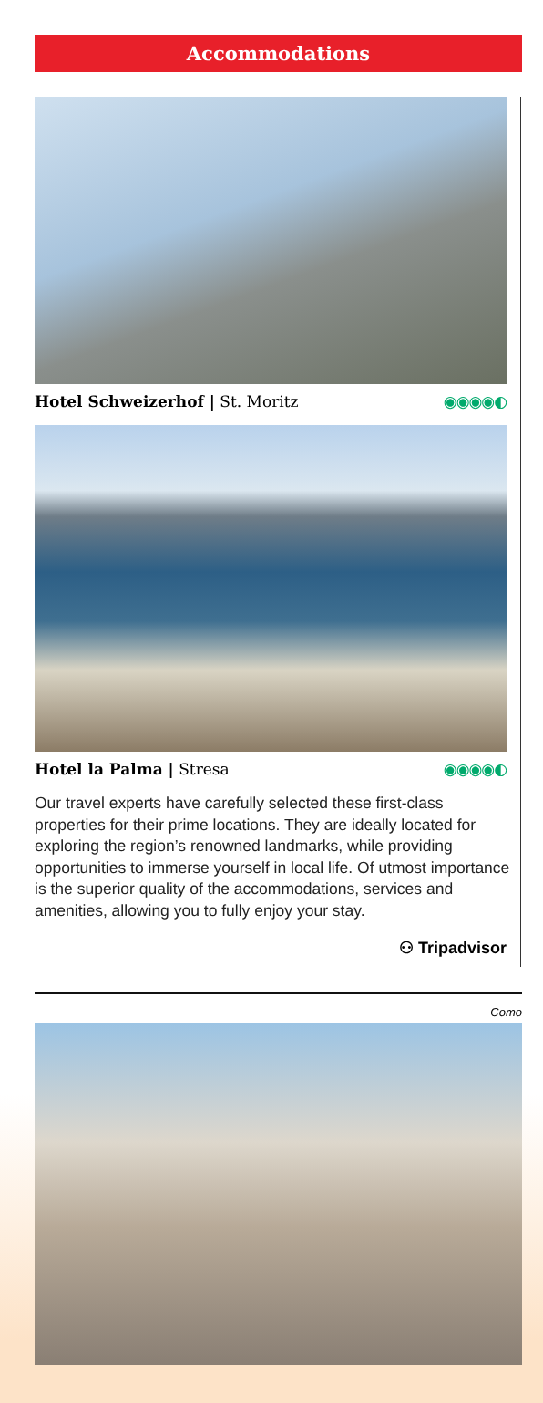Accommodations
Hotel Schweizerhof | St. Moritz ◉◉◉◉◐
Hotel la Palma | Stresa ◉◉◉◉◐
Our travel experts have carefully selected these first-class properties for their prime locations. They are ideally located for exploring the region’s renowned landmarks, while providing opportunities to immerse yourself in local life. Of utmost importance is the superior quality of the accommodations, services and amenities, allowing you to fully enjoy your stay.
⚇ Tripadvisor
Como